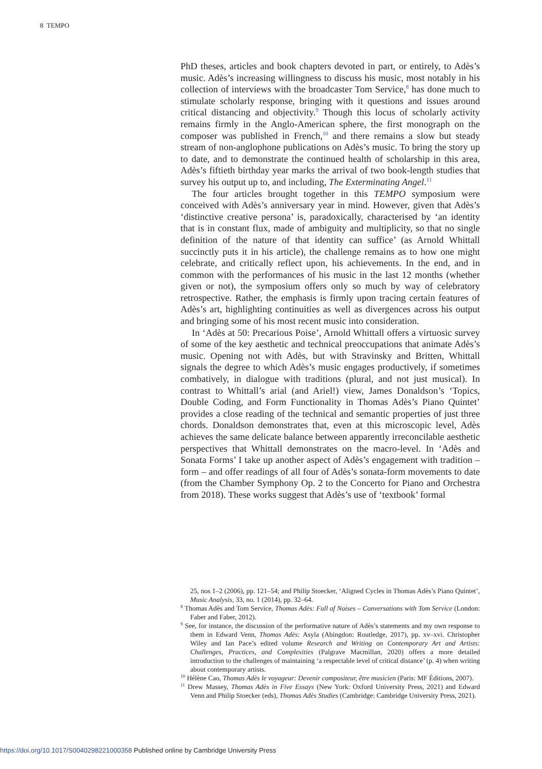8 TEMPO
PhD theses, articles and book chapters devoted in part, or entirely, to Adès’s music. Adès’s increasing willingness to discuss his music, most notably in his collection of interviews with the broadcaster Tom Service,<sup>8</sup> has done much to stimulate scholarly response, bringing with it questions and issues around critical distancing and objectivity.<sup>9</sup> Though this locus of scholarly activity remains firmly in the Anglo-American sphere, the first monograph on the composer was published in French,<sup>10</sup> and there remains a slow but steady stream of non-anglophone publications on Adès’s music. To bring the story up to date, and to demonstrate the continued health of scholarship in this area, Adès’s fiftieth birthday year marks the arrival of two book-length studies that survey his output up to, and including, The Exterminating Angel.<sup>11</sup>
The four articles brought together in this TEMPO symposium were conceived with Adès’s anniversary year in mind. However, given that Adès’s ‘distinctive creative persona’ is, paradoxically, characterised by ‘an identity that is in constant flux, made of ambiguity and multiplicity, so that no single definition of the nature of that identity can suffice’ (as Arnold Whittall succinctly puts it in his article), the challenge remains as to how one might celebrate, and critically reflect upon, his achievements. In the end, and in common with the performances of his music in the last 12 months (whether given or not), the symposium offers only so much by way of celebratory retrospective. Rather, the emphasis is firmly upon tracing certain features of Adès’s art, highlighting continuities as well as divergences across his output and bringing some of his most recent music into consideration.
In ‘Adès at 50: Precarious Poise’, Arnold Whittall offers a virtuosic survey of some of the key aesthetic and technical preoccupations that animate Adès’s music. Opening not with Adès, but with Stravinsky and Britten, Whittall signals the degree to which Adès’s music engages productively, if sometimes combatively, in dialogue with traditions (plural, and not just musical). In contrast to Whittall’s arial (and Ariel!) view, James Donaldson’s ‘Topics, Double Coding, and Form Functionality in Thomas Adès’s Piano Quintet’ provides a close reading of the technical and semantic properties of just three chords. Donaldson demonstrates that, even at this microscopic level, Adès achieves the same delicate balance between apparently irreconcilable aesthetic perspectives that Whittall demonstrates on the macro-level. In ‘Adès and Sonata Forms’ I take up another aspect of Adès’s engagement with tradition – form – and offer readings of all four of Adès’s sonata-form movements to date (from the Chamber Symphony Op. 2 to the Concerto for Piano and Orchestra from 2018). These works suggest that Adès’s use of ‘textbook’ formal
25, nos 1–2 (2006), pp. 121–54; and Philip Stoecker, ‘Aligned Cycles in Thomas Adès’s Piano Quintet’, Music Analysis, 33, no. 1 (2014), pp. 32–64.
<sup>8</sup> Thomas Adès and Tom Service, Thomas Adès: Full of Noises – Conversations with Tom Service (London: Faber and Faber, 2012).
<sup>9</sup> See, for instance, the discussion of the performative nature of Adès’s statements and my own response to them in Edward Venn, Thomas Adès: Asyla (Abingdon: Routledge, 2017), pp. xv–xvi. Christopher Wiley and Ian Pace’s edited volume Research and Writing on Contemporary Art and Artists: Challenges, Practices, and Complexities (Palgrave Macmillan, 2020) offers a more detailed introduction to the challenges of maintaining ‘a respectable level of critical distance’ (p. 4) when writing about contemporary artists.
<sup>10</sup> Hélène Cao, Thomas Adès le voyageur: Devenir compositeur, être musicien (Paris: MF Éditions, 2007).
<sup>11</sup> Drew Massey, Thomas Adès in Five Essays (New York: Oxford University Press, 2021) and Edward Venn and Philip Stoecker (eds), Thomas Adès Studies (Cambridge: Cambridge University Press, 2021).
https://doi.org/10.1017/S0040298221000358 Published online by Cambridge University Press